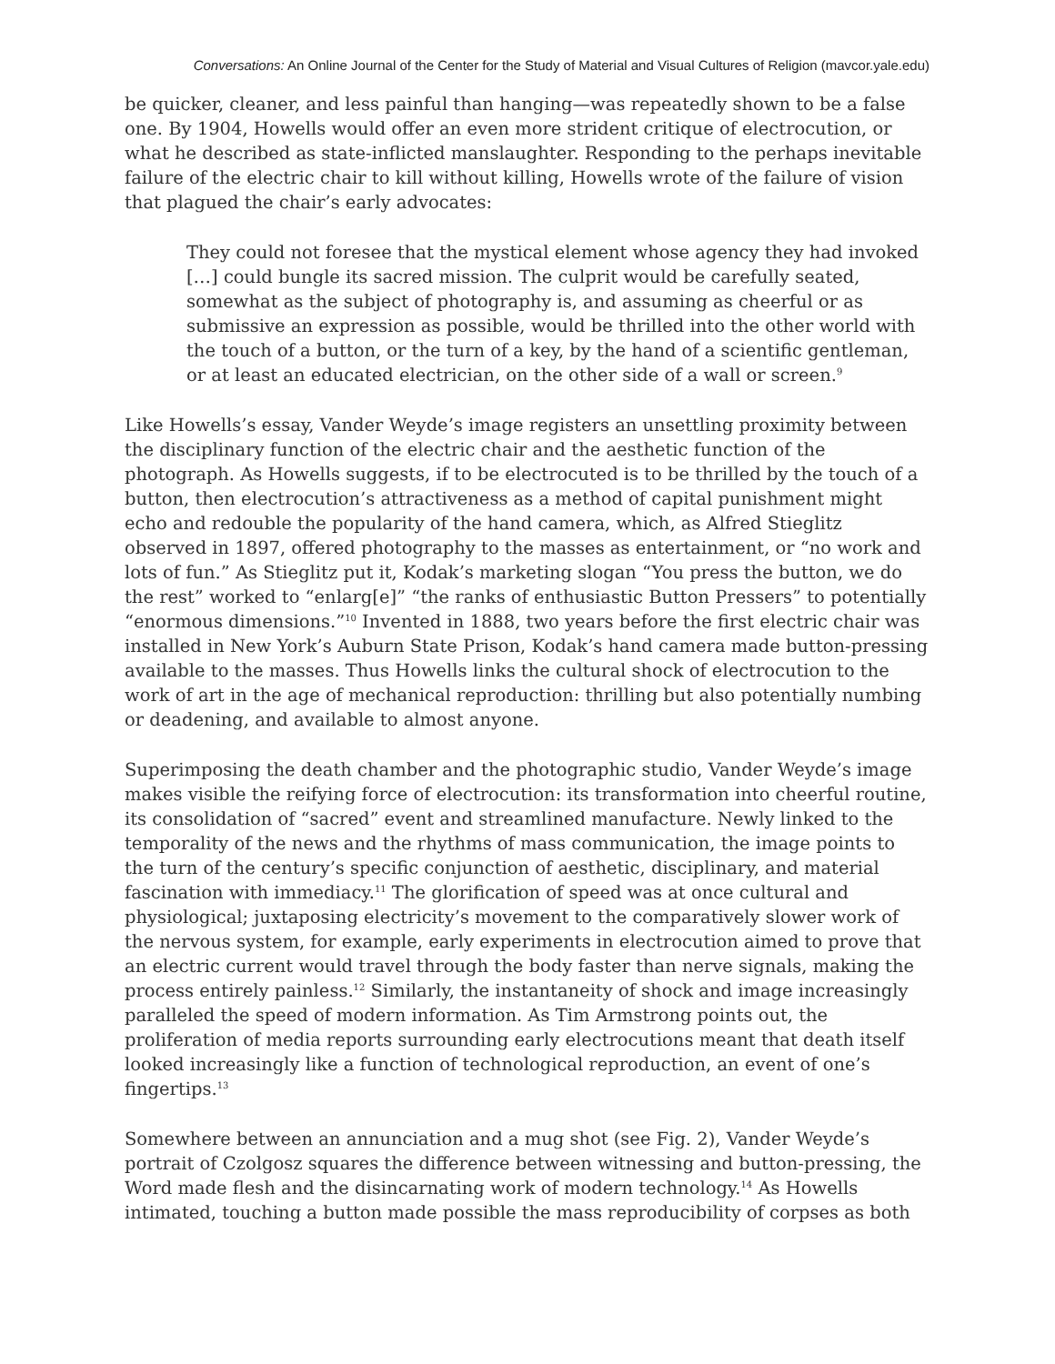Conversations: An Online Journal of the Center for the Study of Material and Visual Cultures of Religion (mavcor.yale.edu)
be quicker, cleaner, and less painful than hanging—was repeatedly shown to be a false one. By 1904, Howells would offer an even more strident critique of electrocution, or what he described as state-inflicted manslaughter. Responding to the perhaps inevitable failure of the electric chair to kill without killing, Howells wrote of the failure of vision that plagued the chair’s early advocates:
They could not foresee that the mystical element whose agency they had invoked […] could bungle its sacred mission. The culprit would be carefully seated, somewhat as the subject of photography is, and assuming as cheerful or as submissive an expression as possible, would be thrilled into the other world with the touch of a button, or the turn of a key, by the hand of a scientific gentleman, or at least an educated electrician, on the other side of a wall or screen.<sup>9</sup>
Like Howells’s essay, Vander Weyde’s image registers an unsettling proximity between the disciplinary function of the electric chair and the aesthetic function of the photograph. As Howells suggests, if to be electrocuted is to be thrilled by the touch of a button, then electrocution’s attractiveness as a method of capital punishment might echo and redouble the popularity of the hand camera, which, as Alfred Stieglitz observed in 1897, offered photography to the masses as entertainment, or “no work and lots of fun.” As Stieglitz put it, Kodak’s marketing slogan “You press the button, we do the rest” worked to “enlarg[e]” “the ranks of enthusiastic Button Pressers” to potentially “enormous dimensions.”<sup>10</sup> Invented in 1888, two years before the first electric chair was installed in New York’s Auburn State Prison, Kodak’s hand camera made button-pressing available to the masses. Thus Howells links the cultural shock of electrocution to the work of art in the age of mechanical reproduction: thrilling but also potentially numbing or deadening, and available to almost anyone.
Superimposing the death chamber and the photographic studio, Vander Weyde’s image makes visible the reifying force of electrocution: its transformation into cheerful routine, its consolidation of “sacred” event and streamlined manufacture. Newly linked to the temporality of the news and the rhythms of mass communication, the image points to the turn of the century’s specific conjunction of aesthetic, disciplinary, and material fascination with immediacy.<sup>11</sup> The glorification of speed was at once cultural and physiological; juxtaposing electricity’s movement to the comparatively slower work of the nervous system, for example, early experiments in electrocution aimed to prove that an electric current would travel through the body faster than nerve signals, making the process entirely painless.<sup>12</sup> Similarly, the instantaneity of shock and image increasingly paralleled the speed of modern information. As Tim Armstrong points out, the proliferation of media reports surrounding early electrocutions meant that death itself looked increasingly like a function of technological reproduction, an event of one’s fingertips.<sup>13</sup>
Somewhere between an annunciation and a mug shot (see Fig. 2), Vander Weyde’s portrait of Czolgosz squares the difference between witnessing and button-pressing, the Word made flesh and the disincarnating work of modern technology.<sup>14</sup> As Howells intimated, touching a button made possible the mass reproducibility of corpses as both